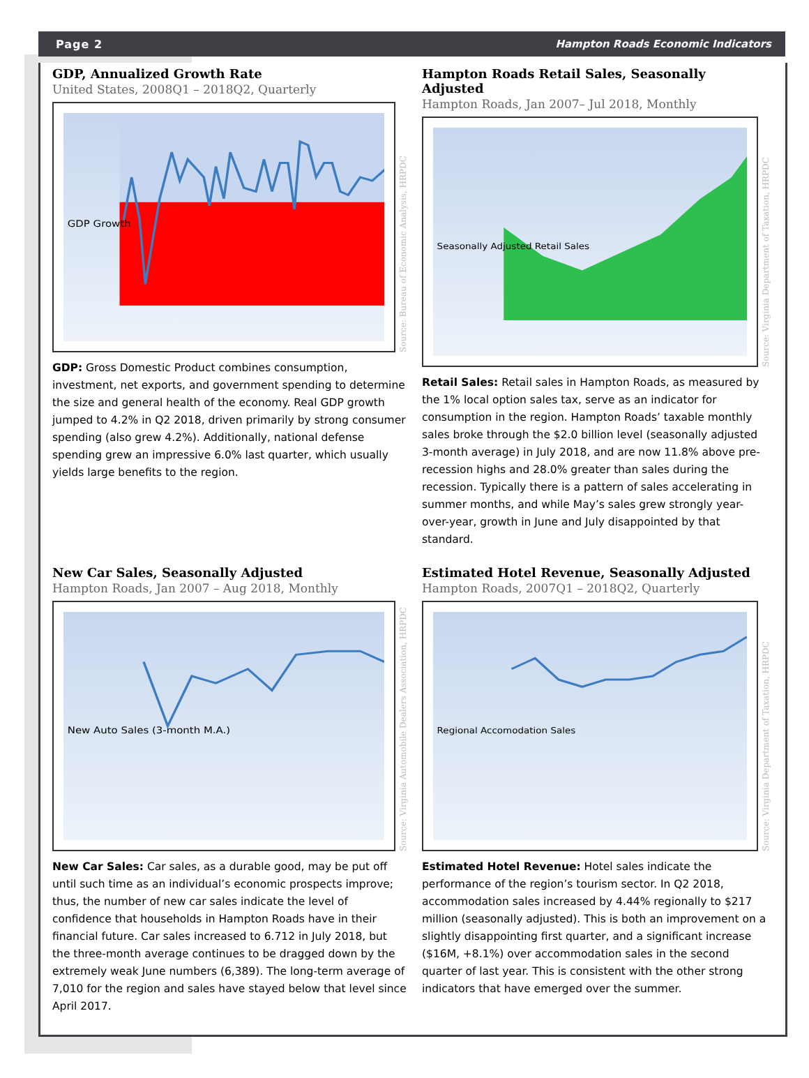Page 2 Hampton Roads Economic Indicators
GDP, Annualized Growth Rate
United States, 2008Q1 – 2018Q2, Quarterly
GDP Growth
Source: Bureau of Economic Analysis, HRPDC
GDP: Gross Domestic Product combines consumption, investment, net exports, and government spending to determine the size and general health of the economy. Real GDP growth jumped to 4.2% in Q2 2018, driven primarily by strong consumer spending (also grew 4.2%). Additionally, national defense spending grew an impressive 6.0% last quarter, which usually yields large benefits to the region.
Hampton Roads Retail Sales, Seasonally Adjusted
Hampton Roads, Jan 2007– Jul 2018, Monthly
Seasonally Adjusted Retail Sales
Source: Virginia Department of Taxation, HRPDC
Retail Sales: Retail sales in Hampton Roads, as measured by the 1% local option sales tax, serve as an indicator for consumption in the region. Hampton Roads’ taxable monthly sales broke through the $2.0 billion level (seasonally adjusted 3-month average) in July 2018, and are now 11.8% above pre-recession highs and 28.0% greater than sales during the recession. Typically there is a pattern of sales accelerating in summer months, and while May’s sales grew strongly year-over-year, growth in June and July disappointed by that standard.
New Car Sales, Seasonally Adjusted
Hampton Roads, Jan 2007 – Aug 2018, Monthly
New Auto Sales (3-month M.A.)
Source: Virginia Automobile Dealers Association, HRPDC
New Car Sales: Car sales, as a durable good, may be put off until such time as an individual’s economic prospects improve; thus, the number of new car sales indicate the level of confidence that households in Hampton Roads have in their financial future. Car sales increased to 6.712 in July 2018, but the three-month average continues to be dragged down by the extremely weak June numbers (6,389). The long-term average of 7,010 for the region and sales have stayed below that level since April 2017.
Estimated Hotel Revenue, Seasonally Adjusted
Hampton Roads, 2007Q1 – 2018Q2, Quarterly
Regional Accomodation Sales
Source: Virginia Department of Taxation, HRPDC
Estimated Hotel Revenue: Hotel sales indicate the performance of the region’s tourism sector. In Q2 2018, accommodation sales increased by 4.44% regionally to $217 million (seasonally adjusted). This is both an improvement on a slightly disappointing first quarter, and a significant increase ($16M, +8.1%) over accommodation sales in the second quarter of last year. This is consistent with the other strong indicators that have emerged over the summer.